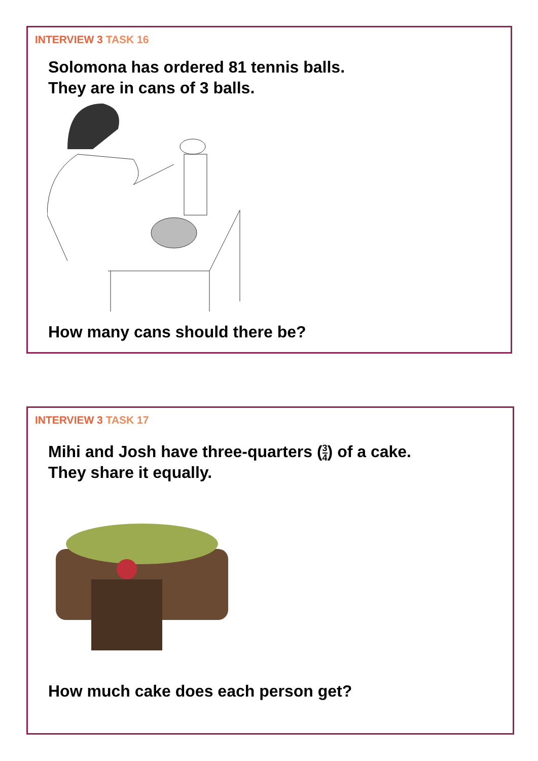INTERVIEW 3 TASK 16
Solomona has ordered 81 tennis balls.
They are in cans of 3 balls.
How many cans should there be?
INTERVIEW 3 TASK 17
Mihi and Josh have three-quarters (3 4) of a cake.
They share it equally.
How much cake does each person get?